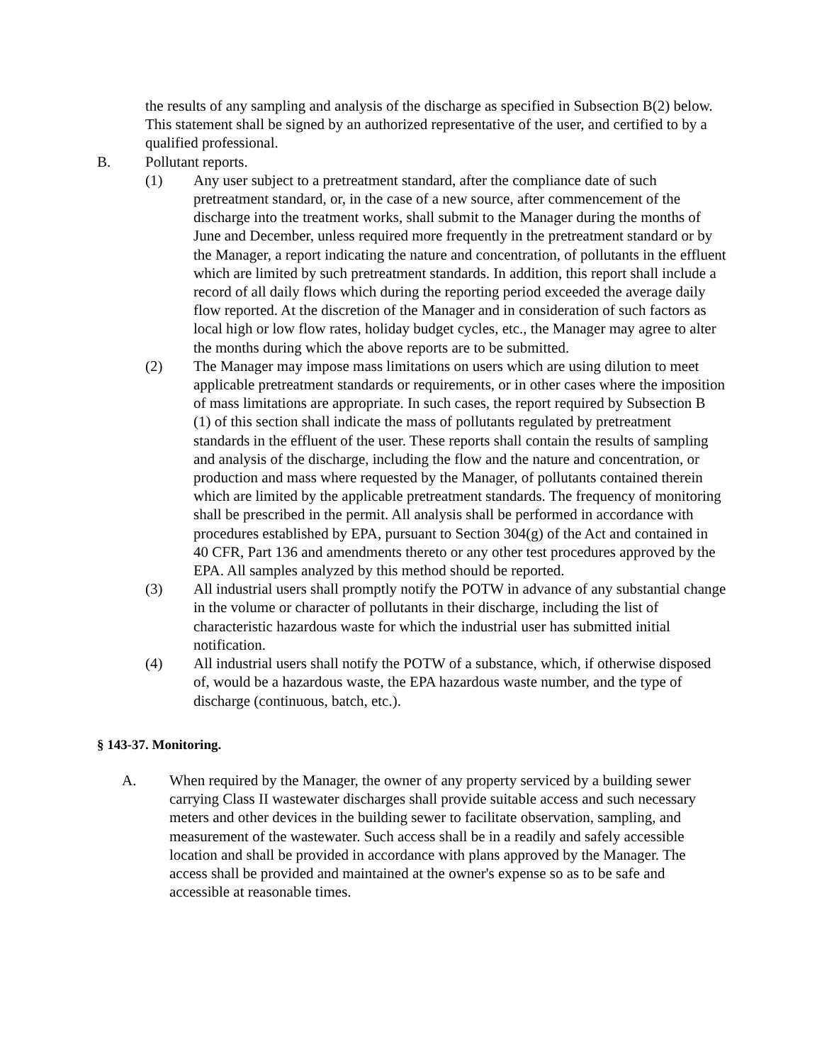the results of any sampling and analysis of the discharge as specified in Subsection B(2) below. This statement shall be signed by an authorized representative of the user, and certified to by a qualified professional.
B. Pollutant reports.
(1) Any user subject to a pretreatment standard, after the compliance date of such pretreatment standard, or, in the case of a new source, after commencement of the discharge into the treatment works, shall submit to the Manager during the months of June and December, unless required more frequently in the pretreatment standard or by the Manager, a report indicating the nature and concentration, of pollutants in the effluent which are limited by such pretreatment standards. In addition, this report shall include a record of all daily flows which during the reporting period exceeded the average daily flow reported. At the discretion of the Manager and in consideration of such factors as local high or low flow rates, holiday budget cycles, etc., the Manager may agree to alter the months during which the above reports are to be submitted.
(2) The Manager may impose mass limitations on users which are using dilution to meet applicable pretreatment standards or requirements, or in other cases where the imposition of mass limitations are appropriate. In such cases, the report required by Subsection B (1) of this section shall indicate the mass of pollutants regulated by pretreatment standards in the effluent of the user. These reports shall contain the results of sampling and analysis of the discharge, including the flow and the nature and concentration, or production and mass where requested by the Manager, of pollutants contained therein which are limited by the applicable pretreatment standards. The frequency of monitoring shall be prescribed in the permit. All analysis shall be performed in accordance with procedures established by EPA, pursuant to Section 304(g) of the Act and contained in 40 CFR, Part 136 and amendments thereto or any other test procedures approved by the EPA. All samples analyzed by this method should be reported.
(3) All industrial users shall promptly notify the POTW in advance of any substantial change in the volume or character of pollutants in their discharge, including the list of characteristic hazardous waste for which the industrial user has submitted initial notification.
(4) All industrial users shall notify the POTW of a substance, which, if otherwise disposed of, would be a hazardous waste, the EPA hazardous waste number, and the type of discharge (continuous, batch, etc.).
§ 143-37. Monitoring.
A. When required by the Manager, the owner of any property serviced by a building sewer carrying Class II wastewater discharges shall provide suitable access and such necessary meters and other devices in the building sewer to facilitate observation, sampling, and measurement of the wastewater. Such access shall be in a readily and safely accessible location and shall be provided in accordance with plans approved by the Manager. The access shall be provided and maintained at the owner's expense so as to be safe and accessible at reasonable times.